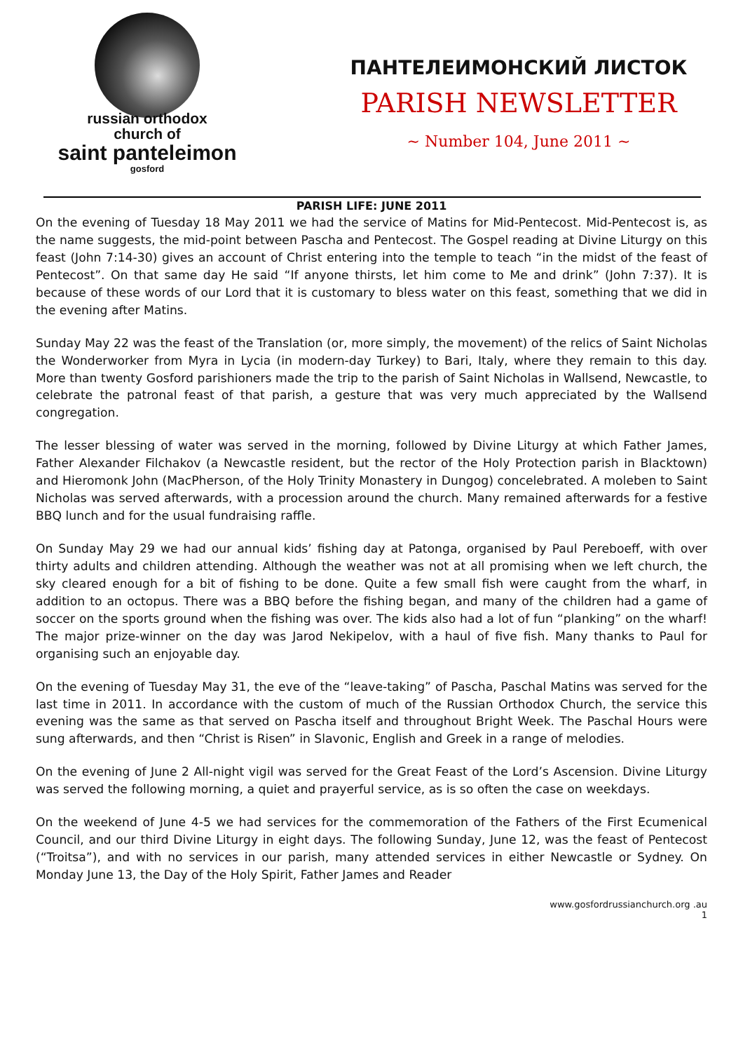russian orthodox
church of
saint panteleimon
gosford
ПАНТЕЛЕИМОНСКИЙ ЛИСТОК
PARISH NEWSLETTER
~ Number 104, June 2011 ~
PARISH LIFE: JUNE 2011
On the evening of Tuesday 18 May 2011 we had the service of Matins for Mid-Pentecost. Mid-Pentecost is, as the name suggests, the mid-point between Pascha and Pentecost. The Gospel reading at Divine Liturgy on this feast (John 7:14-30) gives an account of Christ entering into the temple to teach “in the midst of the feast of Pentecost”. On that same day He said “If anyone thirsts, let him come to Me and drink” (John 7:37). It is because of these words of our Lord that it is customary to bless water on this feast, something that we did in the evening after Matins.
Sunday May 22 was the feast of the Translation (or, more simply, the movement) of the relics of Saint Nicholas the Wonderworker from Myra in Lycia (in modern-day Turkey) to Bari, Italy, where they remain to this day. More than twenty Gosford parishioners made the trip to the parish of Saint Nicholas in Wallsend, Newcastle, to celebrate the patronal feast of that parish, a gesture that was very much appreciated by the Wallsend congregation.
The lesser blessing of water was served in the morning, followed by Divine Liturgy at which Father James, Father Alexander Filchakov (a Newcastle resident, but the rector of the Holy Protection parish in Blacktown) and Hieromonk John (MacPherson, of the Holy Trinity Monastery in Dungog) concelebrated. A moleben to Saint Nicholas was served afterwards, with a procession around the church. Many remained afterwards for a festive BBQ lunch and for the usual fundraising raffle.
On Sunday May 29 we had our annual kids’ fishing day at Patonga, organised by Paul Pereboeff, with over thirty adults and children attending. Although the weather was not at all promising when we left church, the sky cleared enough for a bit of fishing to be done. Quite a few small fish were caught from the wharf, in addition to an octopus. There was a BBQ before the fishing began, and many of the children had a game of soccer on the sports ground when the fishing was over. The kids also had a lot of fun “planking” on the wharf! The major prize-winner on the day was Jarod Nekipelov, with a haul of five fish. Many thanks to Paul for organising such an enjoyable day.
On the evening of Tuesday May 31, the eve of the “leave-taking” of Pascha, Paschal Matins was served for the last time in 2011. In accordance with the custom of much of the Russian Orthodox Church, the service this evening was the same as that served on Pascha itself and throughout Bright Week. The Paschal Hours were sung afterwards, and then “Christ is Risen” in Slavonic, English and Greek in a range of melodies.
On the evening of June 2 All-night vigil was served for the Great Feast of the Lord’s Ascension. Divine Liturgy was served the following morning, a quiet and prayerful service, as is so often the case on weekdays.
On the weekend of June 4-5 we had services for the commemoration of the Fathers of the First Ecumenical Council, and our third Divine Liturgy in eight days. The following Sunday, June 12, was the feast of Pentecost (“Troitsa”), and with no services in our parish, many attended services in either Newcastle or Sydney. On Monday June 13, the Day of the Holy Spirit, Father James and Reader
www.gosfordrussianchurch.org .au
1